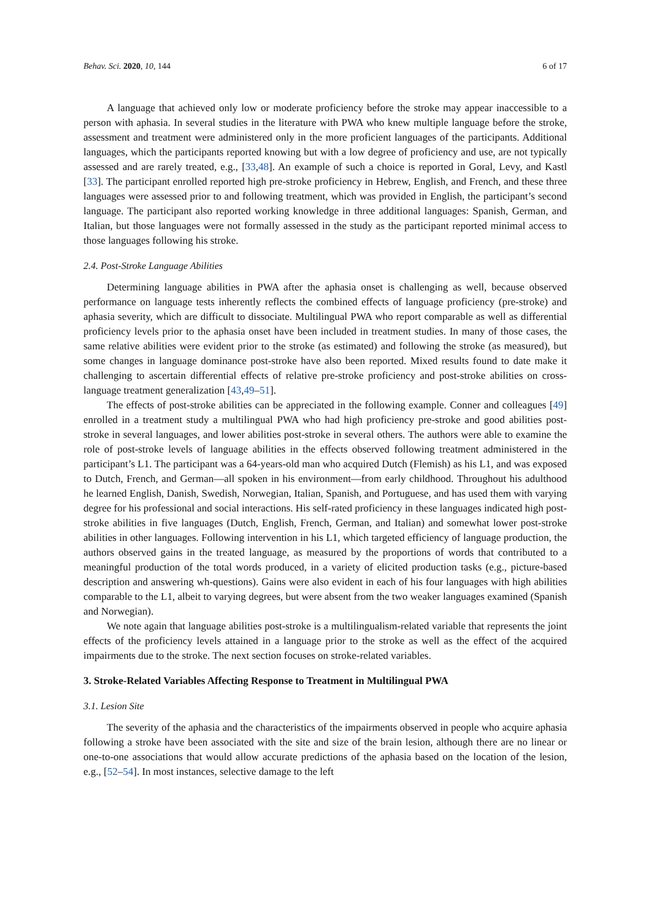Behav. Sci. 2020, 10, 144 6 of 17
A language that achieved only low or moderate proficiency before the stroke may appear inaccessible to a person with aphasia. In several studies in the literature with PWA who knew multiple language before the stroke, assessment and treatment were administered only in the more proficient languages of the participants. Additional languages, which the participants reported knowing but with a low degree of proficiency and use, are not typically assessed and are rarely treated, e.g., [33,48]. An example of such a choice is reported in Goral, Levy, and Kastl [33]. The participant enrolled reported high pre-stroke proficiency in Hebrew, English, and French, and these three languages were assessed prior to and following treatment, which was provided in English, the participant’s second language. The participant also reported working knowledge in three additional languages: Spanish, German, and Italian, but those languages were not formally assessed in the study as the participant reported minimal access to those languages following his stroke.
2.4. Post-Stroke Language Abilities
Determining language abilities in PWA after the aphasia onset is challenging as well, because observed performance on language tests inherently reflects the combined effects of language proficiency (pre-stroke) and aphasia severity, which are difficult to dissociate. Multilingual PWA who report comparable as well as differential proficiency levels prior to the aphasia onset have been included in treatment studies. In many of those cases, the same relative abilities were evident prior to the stroke (as estimated) and following the stroke (as measured), but some changes in language dominance post-stroke have also been reported. Mixed results found to date make it challenging to ascertain differential effects of relative pre-stroke proficiency and post-stroke abilities on cross-language treatment generalization [43,49–51].
The effects of post-stroke abilities can be appreciated in the following example. Conner and colleagues [49] enrolled in a treatment study a multilingual PWA who had high proficiency pre-stroke and good abilities post-stroke in several languages, and lower abilities post-stroke in several others. The authors were able to examine the role of post-stroke levels of language abilities in the effects observed following treatment administered in the participant’s L1. The participant was a 64-years-old man who acquired Dutch (Flemish) as his L1, and was exposed to Dutch, French, and German—all spoken in his environment—from early childhood. Throughout his adulthood he learned English, Danish, Swedish, Norwegian, Italian, Spanish, and Portuguese, and has used them with varying degree for his professional and social interactions. His self-rated proficiency in these languages indicated high post-stroke abilities in five languages (Dutch, English, French, German, and Italian) and somewhat lower post-stroke abilities in other languages. Following intervention in his L1, which targeted efficiency of language production, the authors observed gains in the treated language, as measured by the proportions of words that contributed to a meaningful production of the total words produced, in a variety of elicited production tasks (e.g., picture-based description and answering wh-questions). Gains were also evident in each of his four languages with high abilities comparable to the L1, albeit to varying degrees, but were absent from the two weaker languages examined (Spanish and Norwegian).
We note again that language abilities post-stroke is a multilingualism-related variable that represents the joint effects of the proficiency levels attained in a language prior to the stroke as well as the effect of the acquired impairments due to the stroke. The next section focuses on stroke-related variables.
3. Stroke-Related Variables Affecting Response to Treatment in Multilingual PWA
3.1. Lesion Site
The severity of the aphasia and the characteristics of the impairments observed in people who acquire aphasia following a stroke have been associated with the site and size of the brain lesion, although there are no linear or one-to-one associations that would allow accurate predictions of the aphasia based on the location of the lesion, e.g., [52–54]. In most instances, selective damage to the left